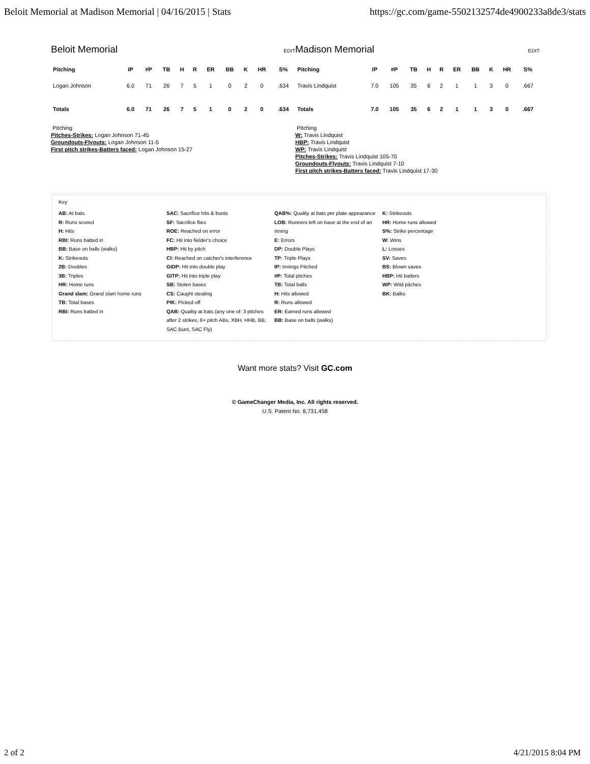Beloit Memorial at Madison Memorial | 04/16/2015 | Stats https://gc.com/game-5502132574de4900233a8de3/stats
Beloit Memorial
EDIT
| Pitching | IP | #P | TB | H | R | ER | BB | K | HR | S% |
| --- | --- | --- | --- | --- | --- | --- | --- | --- | --- | --- |
| Logan Johnson | 6.0 | 71 | 26 | 7 | 5 | 1 | 0 | 2 | 0 | .634 |
| Totals | 6.0 | 71 | 26 | 7 | 5 | 1 | 0 | 2 | 0 | .634 |
Pitching
Pitches-Strikes: Logan Johnson 71-45
Groundouts-Flyouts: Logan Johnson 11-5
First pitch strikes-Batters faced: Logan Johnson 15-27
Madison Memorial
EDIT
| Pitching | IP | #P | TB | H | R | ER | BB | K | HR | S% |
| --- | --- | --- | --- | --- | --- | --- | --- | --- | --- | --- |
| Travis Lindquist | 7.0 | 105 | 35 | 6 | 2 | 1 | 1 | 3 | 0 | .667 |
| Totals | 7.0 | 105 | 35 | 6 | 2 | 1 | 1 | 3 | 0 | .667 |
Pitching
W: Travis Lindquist
HBP: Travis Lindquist
WP: Travis Lindquist
Pitches-Strikes: Travis Lindquist 105-70
Groundouts-Flyouts: Travis Lindquist 7-10
First pitch strikes-Batters faced: Travis Lindquist 17-30
Key
AB: At bats
R: Runs scored
H: Hits
RBI: Runs batted in
BB: Base on balls (walks)
K: Strikeouts
2B: Doubles
3B: Triples
HR: Home runs
Grand slam: Grand slam home runs
TB: Total bases
RBI: Runs batted in
SAC: Sacrifice hits & bunts
SF: Sacrifice flies
ROE: Reached on error
FC: Hit into fielder's choice
HBP: Hit by pitch
CI: Reached on catcher's interference
GIDP: Hit into double play
GITP: Hit into triple play
SB: Stolen bases
CS: Caught stealing
PIK: Picked off
QAB: Quality at bats (any one of: 3 pitches after 2 strikes, 6+ pitch ABs, XBH, HHB, BB, SAC Bunt, SAC Fly)
QAB%: Quality at bats per plate appearance
LOB: Runners left on base at the end of an inning
E: Errors
DP: Double Plays
TP: Triple Plays
IP: Innings Pitched
#P: Total pitches
TB: Total balls
H: Hits allowed
R: Runs allowed
ER: Earned runs allowed
BB: Base on balls (walks)
K: Strikeouts
HR: Home runs allowed
S%: Strike percentage
W: Wins
L: Losses
SV: Saves
BS: Blown saves
HBP: Hit batters
WP: Wild pitches
BK: Balks
Want more stats? Visit GC.com
© GameChanger Media, Inc. All rights reserved.
U.S. Patent No. 8,731,458
2 of 2 4/21/2015 8:04 PM